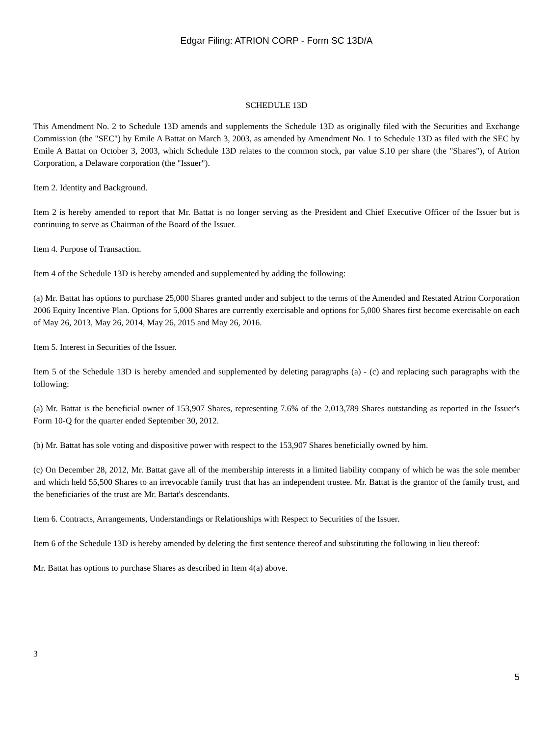Edgar Filing: ATRION CORP - Form SC 13D/A
SCHEDULE 13D
This Amendment No. 2 to Schedule 13D amends and supplements the Schedule 13D as originally filed with the Securities and Exchange Commission (the "SEC") by Emile A Battat on March 3, 2003, as amended by Amendment No. 1 to Schedule 13D as filed with the SEC by Emile A Battat on October 3, 2003, which Schedule 13D relates to the common stock, par value $.10 per share (the "Shares"), of Atrion Corporation, a Delaware corporation (the "Issuer").
Item 2. Identity and Background.
Item 2 is hereby amended to report that Mr. Battat is no longer serving as the President and Chief Executive Officer of the Issuer but is continuing to serve as Chairman of the Board of the Issuer.
Item 4. Purpose of Transaction.
Item 4 of the Schedule 13D is hereby amended and supplemented by adding the following:
(a) Mr. Battat has options to purchase 25,000 Shares granted under and subject to the terms of the Amended and Restated Atrion Corporation 2006 Equity Incentive Plan. Options for 5,000 Shares are currently exercisable and options for 5,000 Shares first become exercisable on each of May 26, 2013, May 26, 2014, May 26, 2015 and May 26, 2016.
Item 5. Interest in Securities of the Issuer.
Item 5 of the Schedule 13D is hereby amended and supplemented by deleting paragraphs (a) - (c) and replacing such paragraphs with the following:
(a) Mr. Battat is the beneficial owner of 153,907 Shares, representing 7.6% of the 2,013,789 Shares outstanding as reported in the Issuer's Form 10-Q for the quarter ended September 30, 2012.
(b) Mr. Battat has sole voting and dispositive power with respect to the 153,907 Shares beneficially owned by him.
(c) On December 28, 2012, Mr. Battat gave all of the membership interests in a limited liability company of which he was the sole member and which held 55,500 Shares to an irrevocable family trust that has an independent trustee. Mr. Battat is the grantor of the family trust, and the beneficiaries of the trust are Mr. Battat's descendants.
Item 6. Contracts, Arrangements, Understandings or Relationships with Respect to Securities of the Issuer.
Item 6 of the Schedule 13D is hereby amended by deleting the first sentence thereof and substituting the following in lieu thereof:
Mr. Battat has options to purchase Shares as described in Item 4(a) above.
3
5